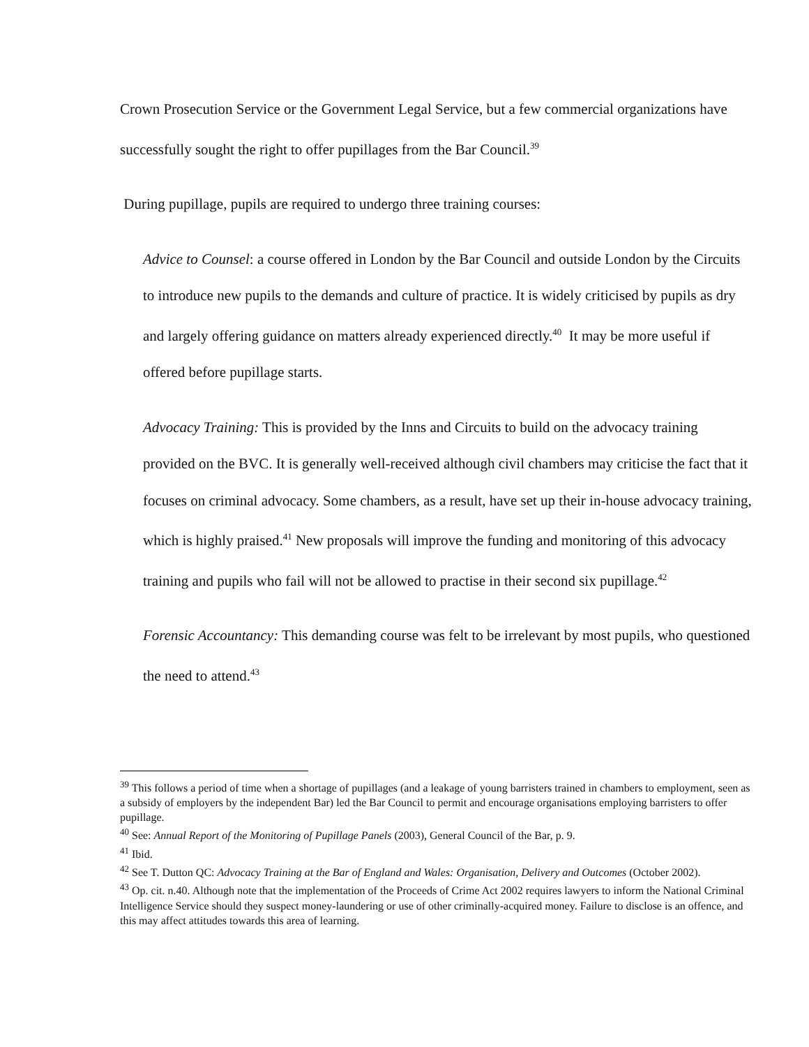Crown Prosecution Service or the Government Legal Service, but a few commercial organizations have successfully sought the right to offer pupillages from the Bar Council.<sup>39</sup>
During pupillage, pupils are required to undergo three training courses:
Advice to Counsel: a course offered in London by the Bar Council and outside London by the Circuits to introduce new pupils to the demands and culture of practice. It is widely criticised by pupils as dry and largely offering guidance on matters already experienced directly.<sup>40</sup> It may be more useful if offered before pupillage starts.
Advocacy Training: This is provided by the Inns and Circuits to build on the advocacy training provided on the BVC. It is generally well-received although civil chambers may criticise the fact that it focuses on criminal advocacy. Some chambers, as a result, have set up their in-house advocacy training, which is highly praised.<sup>41</sup> New proposals will improve the funding and monitoring of this advocacy training and pupils who fail will not be allowed to practise in their second six pupillage.<sup>42</sup>
Forensic Accountancy: This demanding course was felt to be irrelevant by most pupils, who questioned the need to attend.<sup>43</sup>
<sup>39</sup> This follows a period of time when a shortage of pupillages (and a leakage of young barristers trained in chambers to employment, seen as a subsidy of employers by the independent Bar) led the Bar Council to permit and encourage organisations employing barristers to offer pupillage.
<sup>40</sup> See: Annual Report of the Monitoring of Pupillage Panels (2003), General Council of the Bar, p. 9.
<sup>41</sup> Ibid.
<sup>42</sup> See T. Dutton QC: Advocacy Training at the Bar of England and Wales: Organisation, Delivery and Outcomes (October 2002).
<sup>43</sup> Op. cit. n.40. Although note that the implementation of the Proceeds of Crime Act 2002 requires lawyers to inform the National Criminal Intelligence Service should they suspect money-laundering or use of other criminally-acquired money. Failure to disclose is an offence, and this may affect attitudes towards this area of learning.